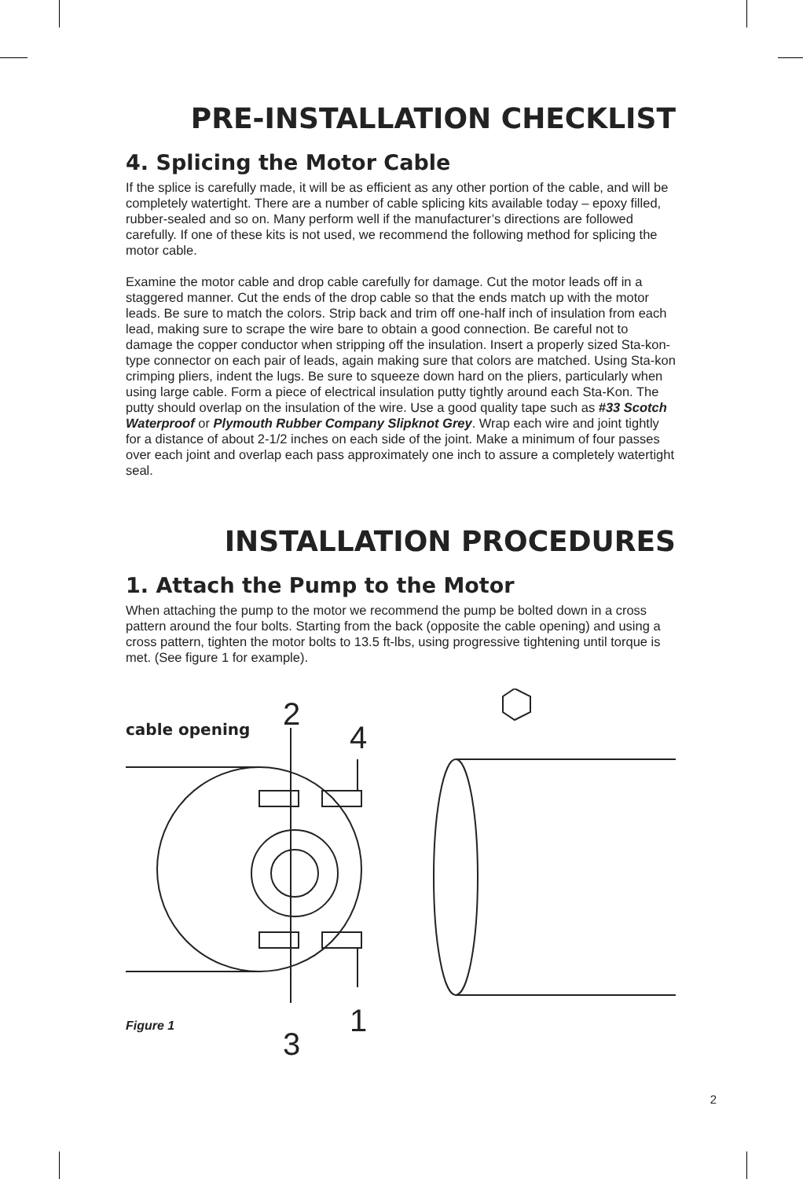PRE-INSTALLATION CHECKLIST
4. Splicing the Motor Cable
If the splice is carefully made, it will be as efficient as any other portion of the cable, and will be completely watertight. There are a number of cable splicing kits available today – epoxy filled, rubber-sealed and so on. Many perform well if the manufacturer’s directions are followed carefully. If one of these kits is not used, we recommend the following method for splicing the motor cable.
Examine the motor cable and drop cable carefully for damage. Cut the motor leads off in a staggered manner. Cut the ends of the drop cable so that the ends match up with the motor leads. Be sure to match the colors. Strip back and trim off one-half inch of insulation from each lead, making sure to scrape the wire bare to obtain a good connection. Be careful not to damage the copper conductor when stripping off the insulation. Insert a properly sized Sta-kon-type connector on each pair of leads, again making sure that colors are matched. Using Sta-kon crimping pliers, indent the lugs. Be sure to squeeze down hard on the pliers, particularly when using large cable. Form a piece of electrical insulation putty tightly around each Sta-Kon. The putty should overlap on the insulation of the wire. Use a good quality tape such as #33 Scotch Waterproof or Plymouth Rubber Company Slipknot Grey. Wrap each wire and joint tightly for a distance of about 2-1/2 inches on each side of the joint. Make a minimum of four passes over each joint and overlap each pass approximately one inch to assure a completely watertight seal.
INSTALLATION PROCEDURES
1. Attach the Pump to the Motor
When attaching the pump to the motor we recommend the pump be bolted down in a cross pattern around the four bolts. Starting from the back (opposite the cable opening) and using a cross pattern, tighten the motor bolts to 13.5 ft-lbs, using progressive tightening until torque is met. (See figure 1 for example).
cable opening 2
4
1
3
Figure 1
2